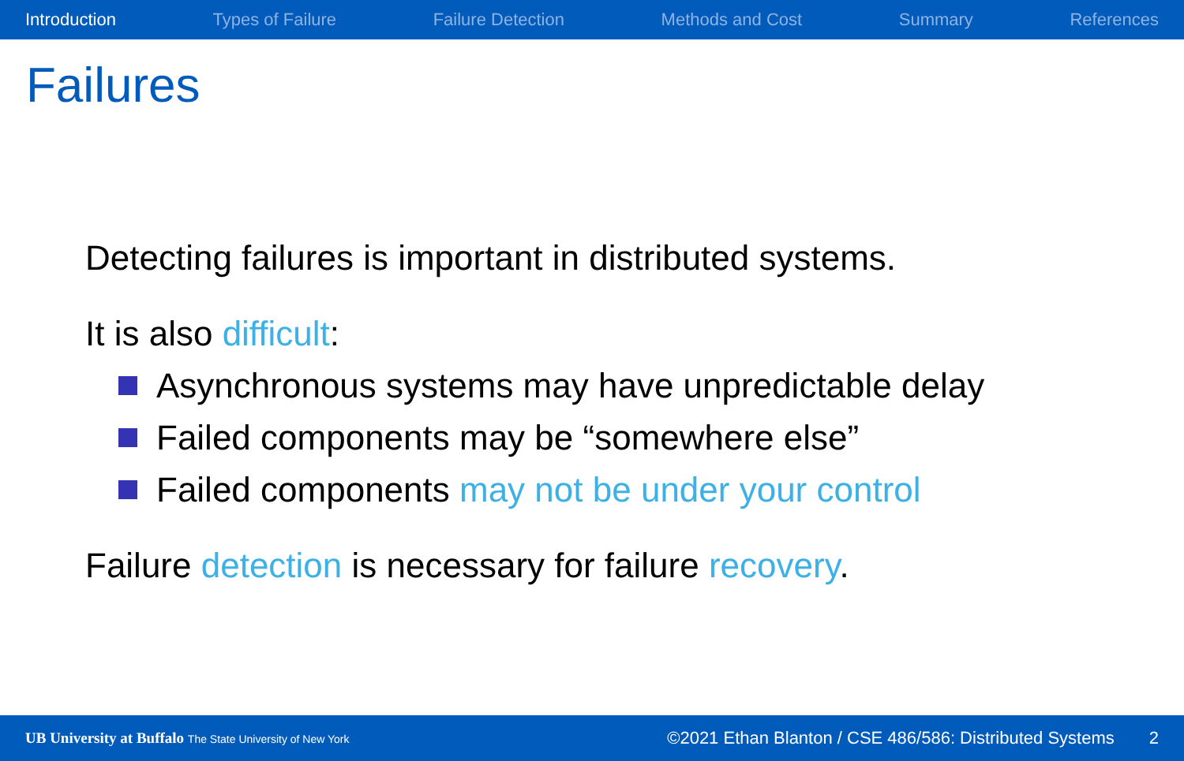Introduction Types of Failure Failure Detection Methods and Cost Summary References
Failures
Detecting failures is important in distributed systems.
It is also difficult:
Asynchronous systems may have unpredictable delay
Failed components may be “somewhere else”
Failed components may not be under your control
Failure detection is necessary for failure recovery.
UB University at Buffalo The State University of New York ©2021 Ethan Blanton / CSE 486/586: Distributed Systems 2